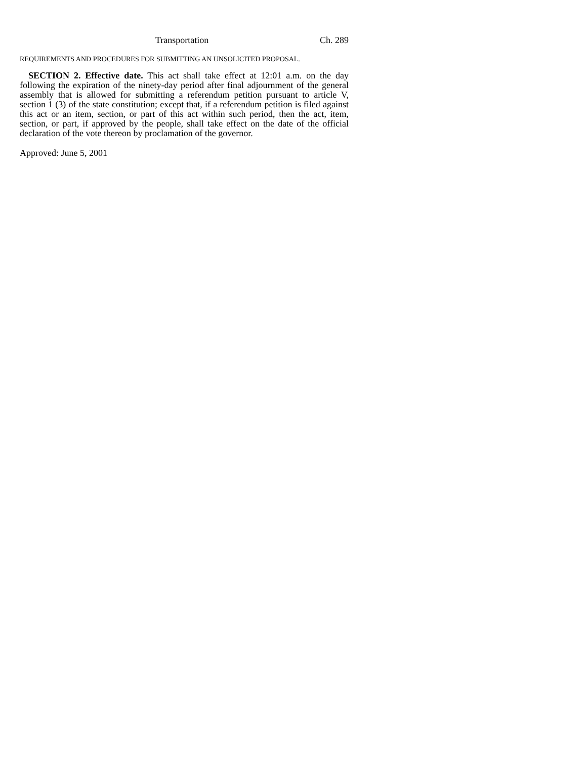Transportation Ch. 289
REQUIREMENTS AND PROCEDURES FOR SUBMITTING AN UNSOLICITED PROPOSAL.
SECTION 2. Effective date. This act shall take effect at 12:01 a.m. on the day following the expiration of the ninety-day period after final adjournment of the general assembly that is allowed for submitting a referendum petition pursuant to article V, section 1 (3) of the state constitution; except that, if a referendum petition is filed against this act or an item, section, or part of this act within such period, then the act, item, section, or part, if approved by the people, shall take effect on the date of the official declaration of the vote thereon by proclamation of the governor.
Approved: June 5, 2001